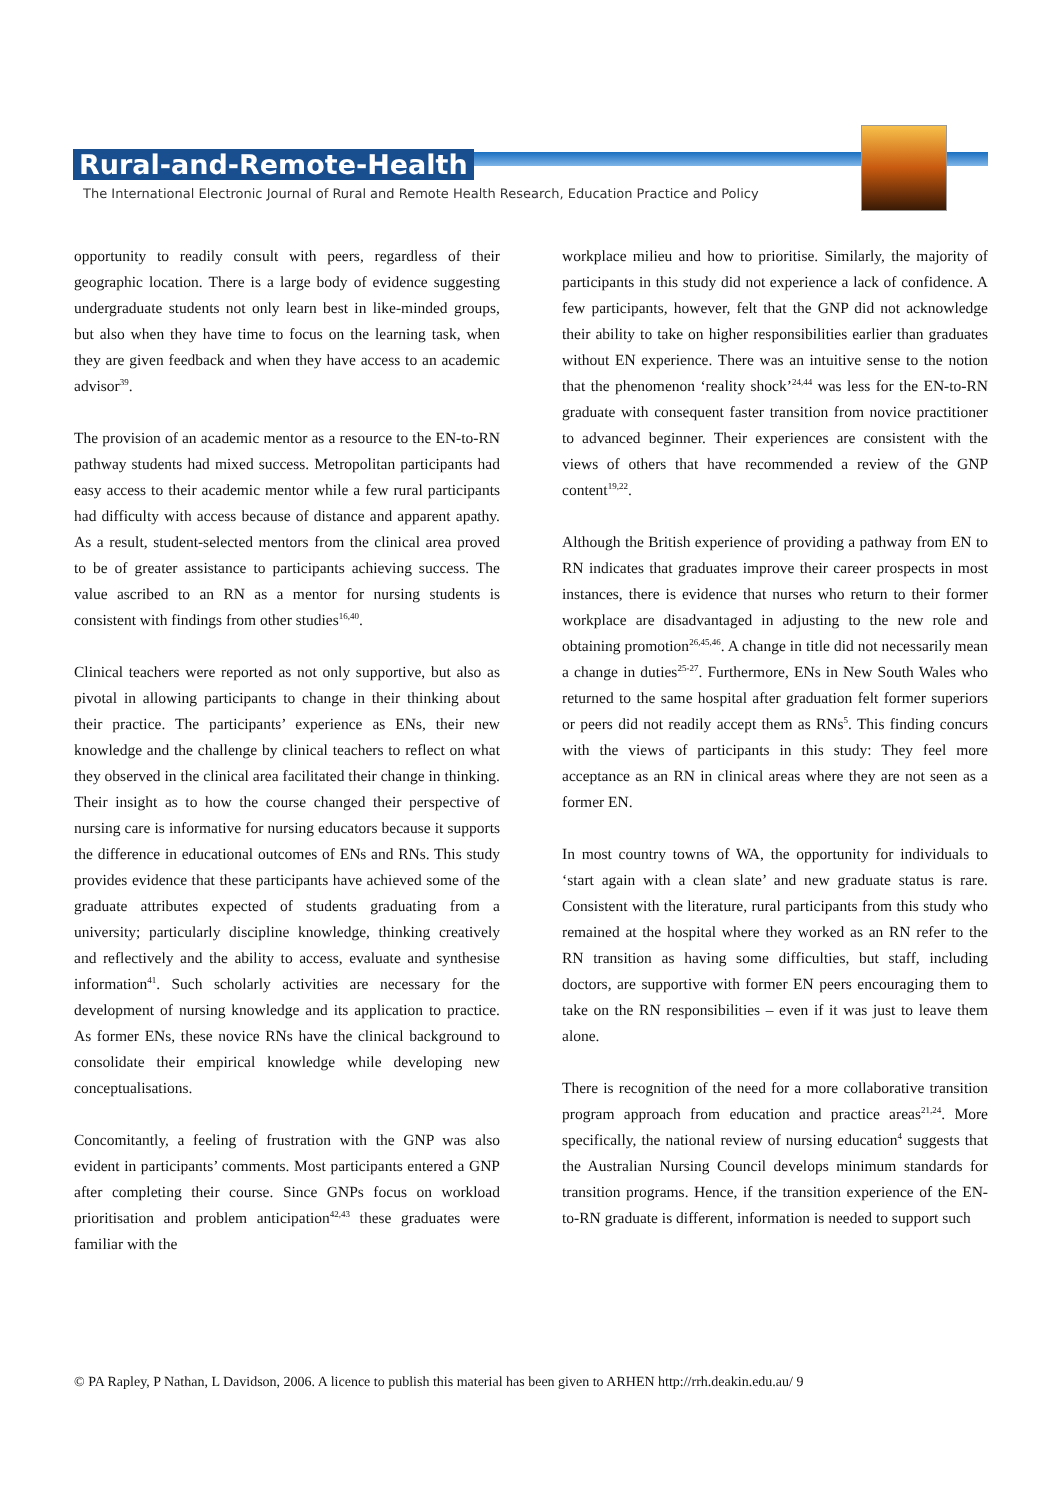Rural-and-Remote-Health
The International Electronic Journal of Rural and Remote Health Research, Education Practice and Policy
opportunity to readily consult with peers, regardless of their geographic location. There is a large body of evidence suggesting undergraduate students not only learn best in like-minded groups, but also when they have time to focus on the learning task, when they are given feedback and when they have access to an academic advisor<sup>39</sup>.
The provision of an academic mentor as a resource to the EN-to-RN pathway students had mixed success. Metropolitan participants had easy access to their academic mentor while a few rural participants had difficulty with access because of distance and apparent apathy. As a result, student-selected mentors from the clinical area proved to be of greater assistance to participants achieving success. The value ascribed to an RN as a mentor for nursing students is consistent with findings from other studies<sup>16,40</sup>.
Clinical teachers were reported as not only supportive, but also as pivotal in allowing participants to change in their thinking about their practice. The participants’ experience as ENs, their new knowledge and the challenge by clinical teachers to reflect on what they observed in the clinical area facilitated their change in thinking. Their insight as to how the course changed their perspective of nursing care is informative for nursing educators because it supports the difference in educational outcomes of ENs and RNs. This study provides evidence that these participants have achieved some of the graduate attributes expected of students graduating from a university; particularly discipline knowledge, thinking creatively and reflectively and the ability to access, evaluate and synthesise information<sup>41</sup>. Such scholarly activities are necessary for the development of nursing knowledge and its application to practice. As former ENs, these novice RNs have the clinical background to consolidate their empirical knowledge while developing new conceptualisations.
Concomitantly, a feeling of frustration with the GNP was also evident in participants’ comments. Most participants entered a GNP after completing their course. Since GNPs focus on workload prioritisation and problem anticipation<sup>42,43</sup> these graduates were familiar with the
workplace milieu and how to prioritise. Similarly, the majority of participants in this study did not experience a lack of confidence. A few participants, however, felt that the GNP did not acknowledge their ability to take on higher responsibilities earlier than graduates without EN experience. There was an intuitive sense to the notion that the phenomenon ‘reality shock’<sup>24,44</sup> was less for the EN-to-RN graduate with consequent faster transition from novice practitioner to advanced beginner. Their experiences are consistent with the views of others that have recommended a review of the GNP content<sup>19,22</sup>.
Although the British experience of providing a pathway from EN to RN indicates that graduates improve their career prospects in most instances, there is evidence that nurses who return to their former workplace are disadvantaged in adjusting to the new role and obtaining promotion<sup>26,45,46</sup>. A change in title did not necessarily mean a change in duties<sup>25-27</sup>. Furthermore, ENs in New South Wales who returned to the same hospital after graduation felt former superiors or peers did not readily accept them as RNs<sup>5</sup>. This finding concurs with the views of participants in this study: They feel more acceptance as an RN in clinical areas where they are not seen as a former EN.
In most country towns of WA, the opportunity for individuals to ‘start again with a clean slate’ and new graduate status is rare. Consistent with the literature, rural participants from this study who remained at the hospital where they worked as an RN refer to the RN transition as having some difficulties, but staff, including doctors, are supportive with former EN peers encouraging them to take on the RN responsibilities – even if it was just to leave them alone.
There is recognition of the need for a more collaborative transition program approach from education and practice areas<sup>21,24</sup>. More specifically, the national review of nursing education<sup>4</sup> suggests that the Australian Nursing Council develops minimum standards for transition programs. Hence, if the transition experience of the EN-to-RN graduate is different, information is needed to support such
© PA Rapley, P Nathan, L Davidson, 2006. A licence to publish this material has been given to ARHEN http://rrh.deakin.edu.au/ 9